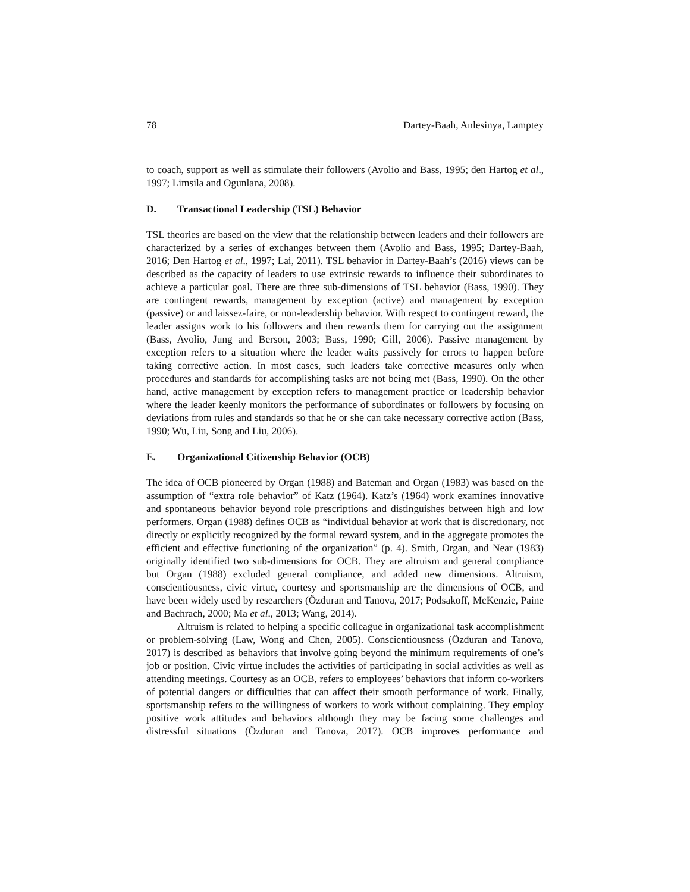78 Dartey-Baah, Anlesinya, Lamptey
to coach, support as well as stimulate their followers (Avolio and Bass, 1995; den Hartog et al., 1997; Limsila and Ogunlana, 2008).
D. Transactional Leadership (TSL) Behavior
TSL theories are based on the view that the relationship between leaders and their followers are characterized by a series of exchanges between them (Avolio and Bass, 1995; Dartey-Baah, 2016; Den Hartog et al., 1997; Lai, 2011). TSL behavior in Dartey-Baah’s (2016) views can be described as the capacity of leaders to use extrinsic rewards to influence their subordinates to achieve a particular goal. There are three sub-dimensions of TSL behavior (Bass, 1990). They are contingent rewards, management by exception (active) and management by exception (passive) or and laissez-faire, or non-leadership behavior. With respect to contingent reward, the leader assigns work to his followers and then rewards them for carrying out the assignment (Bass, Avolio, Jung and Berson, 2003; Bass, 1990; Gill, 2006). Passive management by exception refers to a situation where the leader waits passively for errors to happen before taking corrective action. In most cases, such leaders take corrective measures only when procedures and standards for accomplishing tasks are not being met (Bass, 1990). On the other hand, active management by exception refers to management practice or leadership behavior where the leader keenly monitors the performance of subordinates or followers by focusing on deviations from rules and standards so that he or she can take necessary corrective action (Bass, 1990; Wu, Liu, Song and Liu, 2006).
E. Organizational Citizenship Behavior (OCB)
The idea of OCB pioneered by Organ (1988) and Bateman and Organ (1983) was based on the assumption of “extra role behavior” of Katz (1964). Katz’s (1964) work examines innovative and spontaneous behavior beyond role prescriptions and distinguishes between high and low performers. Organ (1988) defines OCB as “individual behavior at work that is discretionary, not directly or explicitly recognized by the formal reward system, and in the aggregate promotes the efficient and effective functioning of the organization” (p. 4). Smith, Organ, and Near (1983) originally identified two sub-dimensions for OCB. They are altruism and general compliance but Organ (1988) excluded general compliance, and added new dimensions. Altruism, conscientiousness, civic virtue, courtesy and sportsmanship are the dimensions of OCB, and have been widely used by researchers (Özduran and Tanova, 2017; Podsakoff, McKenzie, Paine and Bachrach, 2000; Ma et al., 2013; Wang, 2014).
Altruism is related to helping a specific colleague in organizational task accomplishment or problem-solving (Law, Wong and Chen, 2005). Conscientiousness (Özduran and Tanova, 2017) is described as behaviors that involve going beyond the minimum requirements of one’s job or position. Civic virtue includes the activities of participating in social activities as well as attending meetings. Courtesy as an OCB, refers to employees’ behaviors that inform co-workers of potential dangers or difficulties that can affect their smooth performance of work. Finally, sportsmanship refers to the willingness of workers to work without complaining. They employ positive work attitudes and behaviors although they may be facing some challenges and distressful situations (Özduran and Tanova, 2017). OCB improves performance and